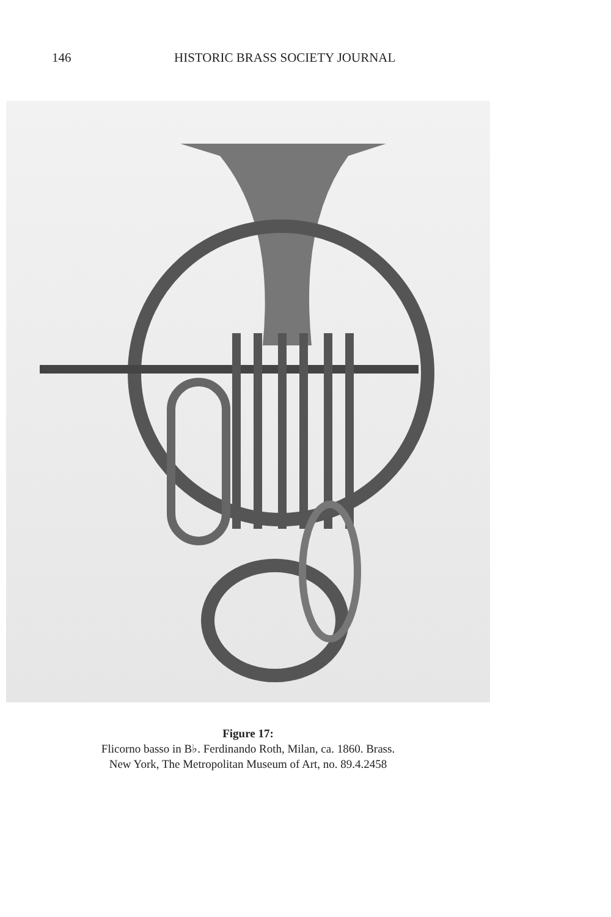146 HISTORIC BRASS SOCIETY JOURNAL
Figure 17:
Flicorno basso in B♭. Ferdinando Roth, Milan, ca. 1860. Brass.
New York, The Metropolitan Museum of Art, no. 89.4.2458